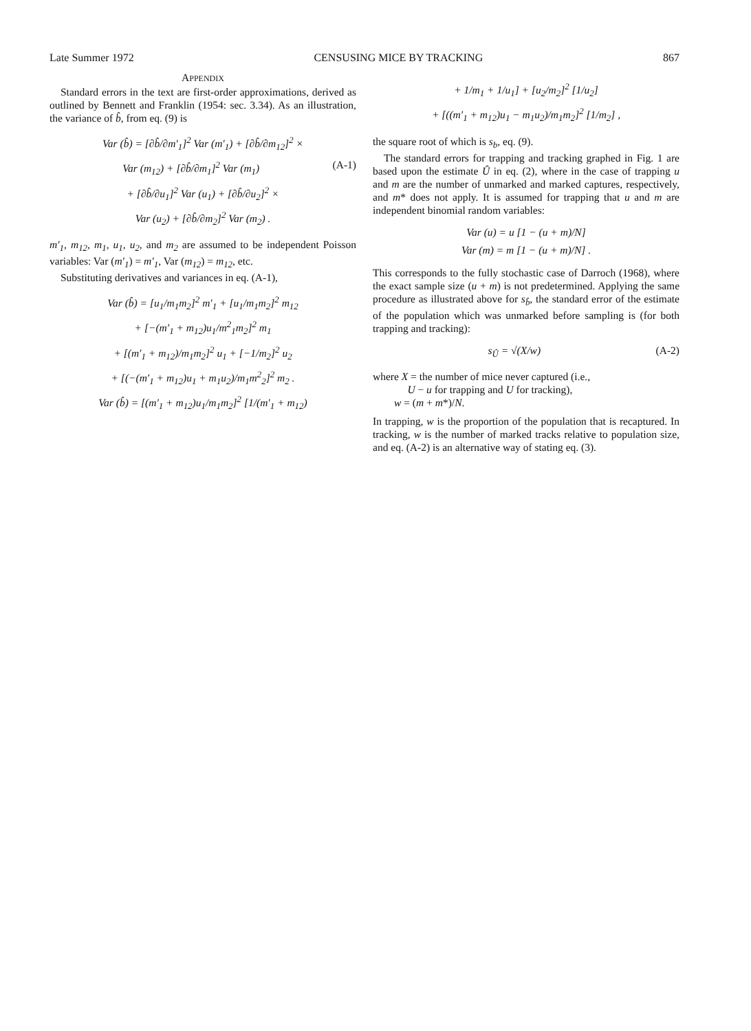Late Summer 1972 CENSUSING MICE BY TRACKING 867
APPENDIX
Standard errors in the text are first-order approximations, derived as outlined by Bennett and Franklin (1954: sec. 3.34). As an illustration, the variance of b̂, from eq. (9) is
Var (b̂) = [∂b̂/∂m′<sub>1</sub>]<sup>2</sup> Var (m′<sub>1</sub>) + [∂b̂/∂m<sub>12</sub>]<sup>2</sup> ×
Var (m<sub>12</sub>) + [∂b̂/∂m<sub>1</sub>]<sup>2</sup> Var (m<sub>1</sub>) (A-1)
+ [∂b̂/∂u<sub>1</sub>]<sup>2</sup> Var (u<sub>1</sub>) + [∂b̂/∂u<sub>2</sub>]<sup>2</sup> ×
Var (u<sub>2</sub>) + [∂b̂/∂m<sub>2</sub>]<sup>2</sup> Var (m<sub>2</sub>) .
m′<sub>1</sub>, m<sub>12</sub>, m<sub>1</sub>, u<sub>1</sub>, u<sub>2</sub>, and m<sub>2</sub> are assumed to be independent Poisson variables: Var (m′<sub>1</sub>) = m′<sub>1</sub>, Var (m<sub>12</sub>) = m<sub>12</sub>, etc.
Substituting derivatives and variances in eq. (A-1),
Var (b̂) = [u<sub>1</sub>/m<sub>1</sub>m<sub>2</sub>]<sup>2</sup> m′<sub>1</sub> + [u<sub>1</sub>/m<sub>1</sub>m<sub>2</sub>]<sup>2</sup> m<sub>12</sub>
+ [−(m′<sub>1</sub> + m<sub>12</sub>)u<sub>1</sub>/m<sup>2</sup><sub>1</sub>m<sub>2</sub>]<sup>2</sup> m<sub>1</sub>
+ [(m′<sub>1</sub> + m<sub>12</sub>)/m<sub>1</sub>m<sub>2</sub>]<sup>2</sup> u<sub>1</sub> + [−1/m<sub>2</sub>]<sup>2</sup> u<sub>2</sub>
+ [(−(m′<sub>1</sub> + m<sub>12</sub>)u<sub>1</sub> + m<sub>1</sub>u<sub>2</sub>)/m<sub>1</sub>m<sup>2</sup><sub>2</sub>]<sup>2</sup> m<sub>2</sub> .
Var (b̂) = [(m′<sub>1</sub> + m<sub>12</sub>)u<sub>1</sub>/m<sub>1</sub>m<sub>2</sub>]<sup>2</sup> [1/(m′<sub>1</sub> + m<sub>12</sub>)
+ 1/m<sub>1</sub> + 1/u<sub>1</sub>] + [u<sub>2</sub>/m<sub>2</sub>]<sup>2</sup> [1/u<sub>2</sub>]
+ [((m′<sub>1</sub> + m<sub>12</sub>)u<sub>1</sub> − m<sub>1</sub>u<sub>2</sub>)/m<sub>1</sub>m<sub>2</sub>]<sup>2</sup> [1/m<sub>2</sub>] ,
the square root of which is s<sub>b</sub>, eq. (9).
The standard errors for trapping and tracking graphed in Fig. 1 are based upon the estimate Û in eq. (2), where in the case of trapping u and m are the number of unmarked and marked captures, respectively, and m* does not apply. It is assumed for trapping that u and m are independent binomial random variables:
Var (u) = u [1 − (u + m)/N]
Var (m) = m [1 − (u + m)/N] .
This corresponds to the fully stochastic case of Darroch (1968), where the exact sample size (u + m) is not predetermined. Applying the same procedure as illustrated above for s<sub>b̂</sub>, the standard error of the estimate of the population which was unmarked before sampling is (for both trapping and tracking):
s<sub>Û</sub> = √(X/w) (A-2)
where X = the number of mice never captured (i.e.,
U − u for trapping and U for tracking),
w = (m + m*)/N.
In trapping, w is the proportion of the population that is recaptured. In tracking, w is the number of marked tracks relative to population size, and eq. (A-2) is an alternative way of stating eq. (3).